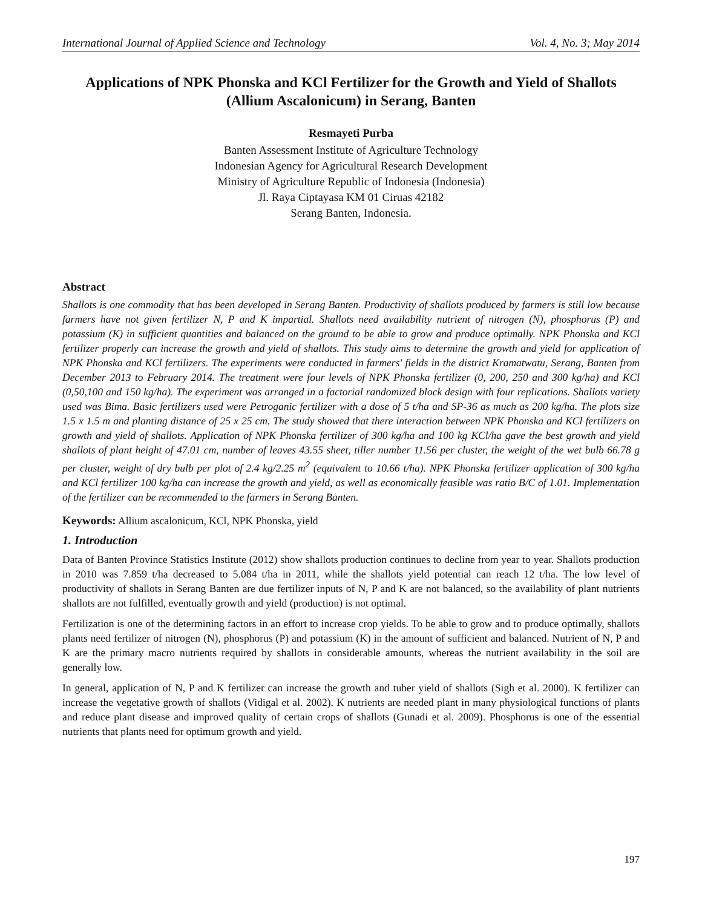International Journal of Applied Science and Technology Vol. 4, No. 3; May 2014
Applications of NPK Phonska and KCl Fertilizer for the Growth and Yield of Shallots (Allium Ascalonicum) in Serang, Banten
Resmayeti Purba
Banten Assessment Institute of Agriculture Technology
Indonesian Agency for Agricultural Research Development
Ministry of Agriculture Republic of Indonesia (Indonesia)
Jl. Raya Ciptayasa KM 01 Ciruas 42182
Serang Banten, Indonesia.
Abstract
Shallots is one commodity that has been developed in Serang Banten. Productivity of shallots produced by farmers is still low because farmers have not given fertilizer N, P and K impartial. Shallots need availability nutrient of nitrogen (N), phosphorus (P) and potassium (K) in sufficient quantities and balanced on the ground to be able to grow and produce optimally. NPK Phonska and KCl fertilizer properly can increase the growth and yield of shallots. This study aims to determine the growth and yield for application of NPK Phonska and KCl fertilizers. The experiments were conducted in farmers' fields in the district Kramatwatu, Serang, Banten from December 2013 to February 2014. The treatment were four levels of NPK Phonska fertilizer (0, 200, 250 and 300 kg/ha) and KCl (0,50,100 and 150 kg/ha). The experiment was arranged in a factorial randomized block design with four replications. Shallots variety used was Bima. Basic fertilizers used were Petroganic fertilizer with a dose of 5 t/ha and SP-36 as much as 200 kg/ha. The plots size 1.5 x 1.5 m and planting distance of 25 x 25 cm. The study showed that there interaction between NPK Phonska and KCl fertilizers on growth and yield of shallots. Application of NPK Phonska fertilizer of 300 kg/ha and 100 kg KCl/ha gave the best growth and yield shallots of plant height of 47.01 cm, number of leaves 43.55 sheet, tiller number 11.56 per cluster, the weight of the wet bulb 66.78 g per cluster, weight of dry bulb per plot of 2.4 kg/2.25 m<sup>2</sup> (equivalent to 10.66 t/ha). NPK Phonska fertilizer application of 300 kg/ha and KCl fertilizer 100 kg/ha can increase the growth and yield, as well as economically feasible was ratio B/C of 1.01. Implementation of the fertilizer can be recommended to the farmers in Serang Banten.
Keywords: Allium ascalonicum, KCl, NPK Phonska, yield
1. Introduction
Data of Banten Province Statistics Institute (2012) show shallots production continues to decline from year to year. Shallots production in 2010 was 7.859 t/ha decreased to 5.084 t/ha in 2011, while the shallots yield potential can reach 12 t/ha. The low level of productivity of shallots in Serang Banten are due fertilizer inputs of N, P and K are not balanced, so the availability of plant nutrients shallots are not fulfilled, eventually growth and yield (production) is not optimal.
Fertilization is one of the determining factors in an effort to increase crop yields. To be able to grow and to produce optimally, shallots plants need fertilizer of nitrogen (N), phosphorus (P) and potassium (K) in the amount of sufficient and balanced. Nutrient of N, P and K are the primary macro nutrients required by shallots in considerable amounts, whereas the nutrient availability in the soil are generally low.
In general, application of N, P and K fertilizer can increase the growth and tuber yield of shallots (Sigh et al. 2000). K fertilizer can increase the vegetative growth of shallots (Vidigal et al. 2002). K nutrients are needed plant in many physiological functions of plants and reduce plant disease and improved quality of certain crops of shallots (Gunadi et al. 2009). Phosphorus is one of the essential nutrients that plants need for optimum growth and yield.
197